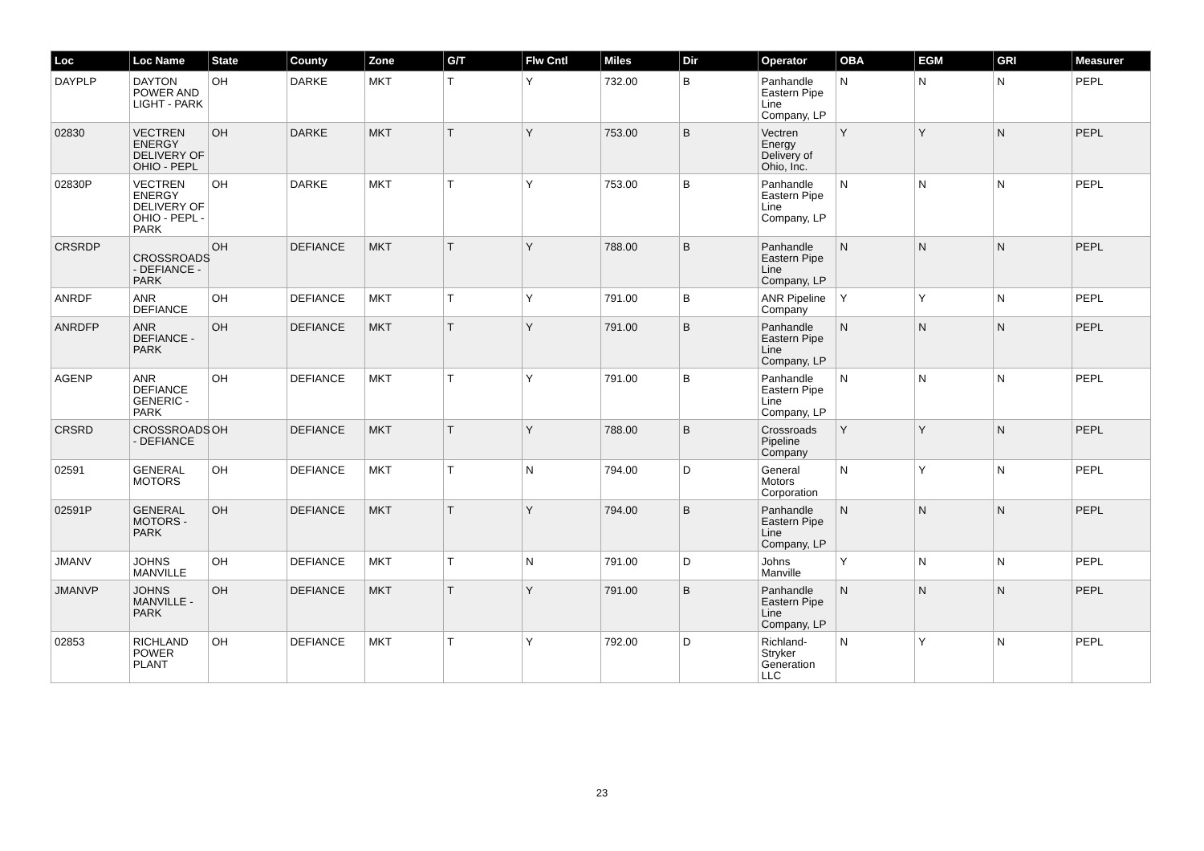| Loc | Loc Name | State | County | Zone | G/T | Flw Cntl | Miles | Dir | Operator | OBA | EGM | GRI | Measurer |
| --- | --- | --- | --- | --- | --- | --- | --- | --- | --- | --- | --- | --- | --- |
| DAYPLP | DAYTON POWER AND LIGHT - PARK | OH | DARKE | MKT | T | Y | 732.00 | B | Panhandle Eastern Pipe Line Company, LP | N | N | N | PEPL |
| 02830 | VECTREN ENERGY DELIVERY OF OHIO - PEPL | OH | DARKE | MKT | T | Y | 753.00 | B | Vectren Energy Delivery of Ohio, Inc. | Y | Y | N | PEPL |
| 02830P | VECTREN ENERGY DELIVERY OF OHIO - PEPL - PARK | OH | DARKE | MKT | T | Y | 753.00 | B | Panhandle Eastern Pipe Line Company, LP | N | N | N | PEPL |
| CRSRDP | CROSSROADS - DEFIANCE - PARK | OH | DEFIANCE | MKT | T | Y | 788.00 | B | Panhandle Eastern Pipe Line Company, LP | N | N | N | PEPL |
| ANRDF | ANR DEFIANCE | OH | DEFIANCE | MKT | T | Y | 791.00 | B | ANR Pipeline Company | Y | Y | N | PEPL |
| ANRDFP | ANR DEFIANCE - PARK | OH | DEFIANCE | MKT | T | Y | 791.00 | B | Panhandle Eastern Pipe Line Company, LP | N | N | N | PEPL |
| AGENP | ANR DEFIANCE GENERIC - PARK | OH | DEFIANCE | MKT | T | Y | 791.00 | B | Panhandle Eastern Pipe Line Company, LP | N | N | N | PEPL |
| CRSRD | CROSSROADS - DEFIANCE | OH | DEFIANCE | MKT | T | Y | 788.00 | B | Crossroads Pipeline Company | Y | Y | N | PEPL |
| 02591 | GENERAL MOTORS | OH | DEFIANCE | MKT | T | N | 794.00 | D | General Motors Corporation | N | Y | N | PEPL |
| 02591P | GENERAL MOTORS - PARK | OH | DEFIANCE | MKT | T | Y | 794.00 | B | Panhandle Eastern Pipe Line Company, LP | N | N | N | PEPL |
| JMANV | JOHNS MANVILLE | OH | DEFIANCE | MKT | T | N | 791.00 | D | Johns Manville | Y | N | N | PEPL |
| JMANVP | JOHNS MANVILLE - PARK | OH | DEFIANCE | MKT | T | Y | 791.00 | B | Panhandle Eastern Pipe Line Company, LP | N | N | N | PEPL |
| 02853 | RICHLAND POWER PLANT | OH | DEFIANCE | MKT | T | Y | 792.00 | D | Richland-Stryker Generation LLC | N | Y | N | PEPL |
23